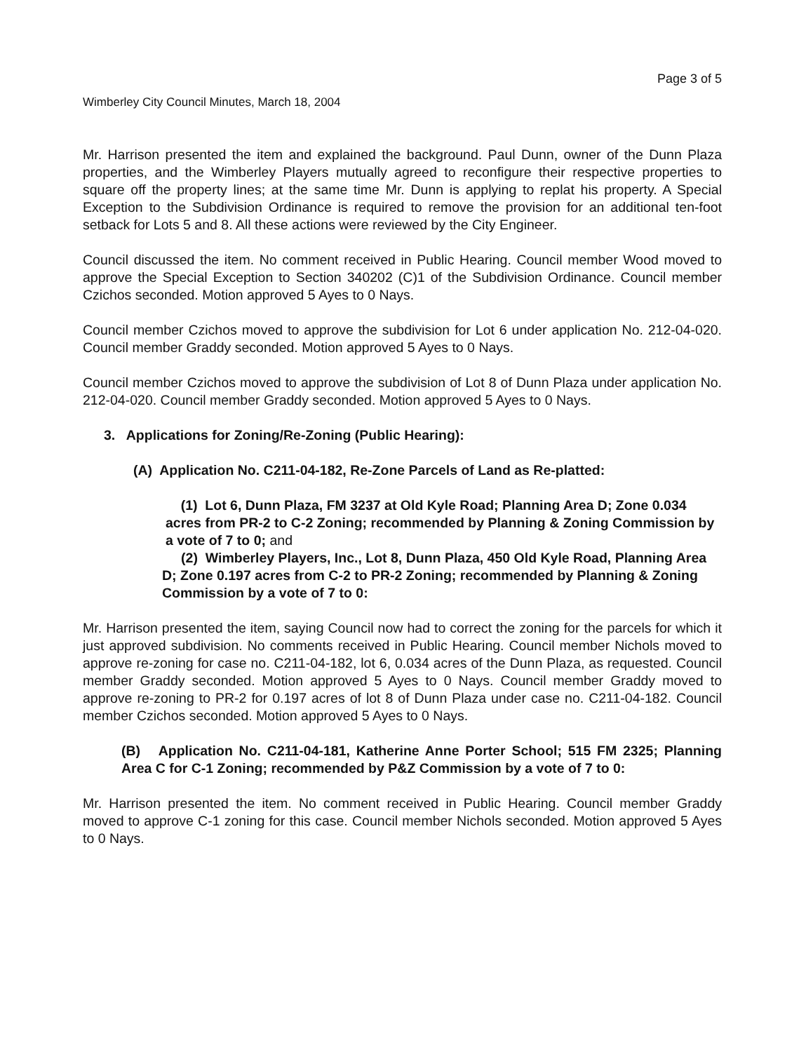Page 3 of 5
Wimberley City Council Minutes, March 18, 2004
Mr. Harrison presented the item and explained the background. Paul Dunn, owner of the Dunn Plaza properties, and the Wimberley Players mutually agreed to reconfigure their respective properties to square off the property lines; at the same time Mr. Dunn is applying to replat his property. A Special Exception to the Subdivision Ordinance is required to remove the provision for an additional ten-foot setback for Lots 5 and 8. All these actions were reviewed by the City Engineer.
Council discussed the item. No comment received in Public Hearing. Council member Wood moved to approve the Special Exception to Section 340202 (C)1 of the Subdivision Ordinance. Council member Czichos seconded. Motion approved 5 Ayes to 0 Nays.
Council member Czichos moved to approve the subdivision for Lot 6 under application No. 212-04-020. Council member Graddy seconded. Motion approved 5 Ayes to 0 Nays.
Council member Czichos moved to approve the subdivision of Lot 8 of Dunn Plaza under application No. 212-04-020. Council member Graddy seconded. Motion approved 5 Ayes to 0 Nays.
3. Applications for Zoning/Re-Zoning (Public Hearing):
(A) Application No. C211-04-182, Re-Zone Parcels of Land as Re-platted:
(1) Lot 6, Dunn Plaza, FM 3237 at Old Kyle Road; Planning Area D; Zone 0.034 acres from PR-2 to C-2 Zoning; recommended by Planning & Zoning Commission by a vote of 7 to 0; and
(2) Wimberley Players, Inc., Lot 8, Dunn Plaza, 450 Old Kyle Road, Planning Area D; Zone 0.197 acres from C-2 to PR-2 Zoning; recommended by Planning & Zoning Commission by a vote of 7 to 0:
Mr. Harrison presented the item, saying Council now had to correct the zoning for the parcels for which it just approved subdivision. No comments received in Public Hearing. Council member Nichols moved to approve re-zoning for case no. C211-04-182, lot 6, 0.034 acres of the Dunn Plaza, as requested. Council member Graddy seconded. Motion approved 5 Ayes to 0 Nays. Council member Graddy moved to approve re-zoning to PR-2 for 0.197 acres of lot 8 of Dunn Plaza under case no. C211-04-182. Council member Czichos seconded. Motion approved 5 Ayes to 0 Nays.
(B) Application No. C211-04-181, Katherine Anne Porter School; 515 FM 2325; Planning Area C for C-1 Zoning; recommended by P&Z Commission by a vote of 7 to 0:
Mr. Harrison presented the item. No comment received in Public Hearing. Council member Graddy moved to approve C-1 zoning for this case. Council member Nichols seconded. Motion approved 5 Ayes to 0 Nays.